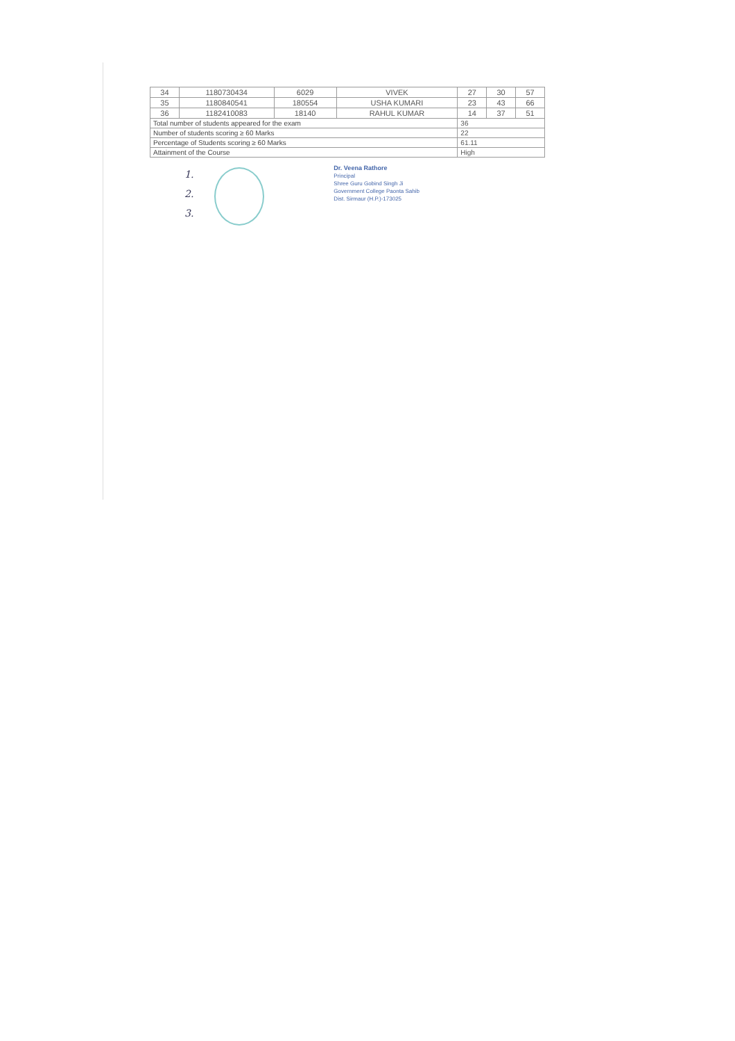| 34 | 1180730434 | 6029 | VIVEK | 27 | 30 | 57 |
| 35 | 1180840541 | 180554 | USHA KUMARI | 23 | 43 | 66 |
| 36 | 1182410083 | 18140 | RAHUL KUMAR | 14 | 37 | 51 |
| Total number of students appeared for the exam | | | | 36 | | |
| Number of students scoring ≥ 60 Marks | | | | 22 | | |
| Percentage of Students scoring ≥ 60 Marks | | | | 61.11 | | |
| Attainment of the Course | | | | High | | |
1.
2.
3.
Dr. Veena Rathore
Principal
Shree Guru Gobind Singh Ji
Government College Paonta Sahib
Dist. Sirmaur (H.P.)-173025